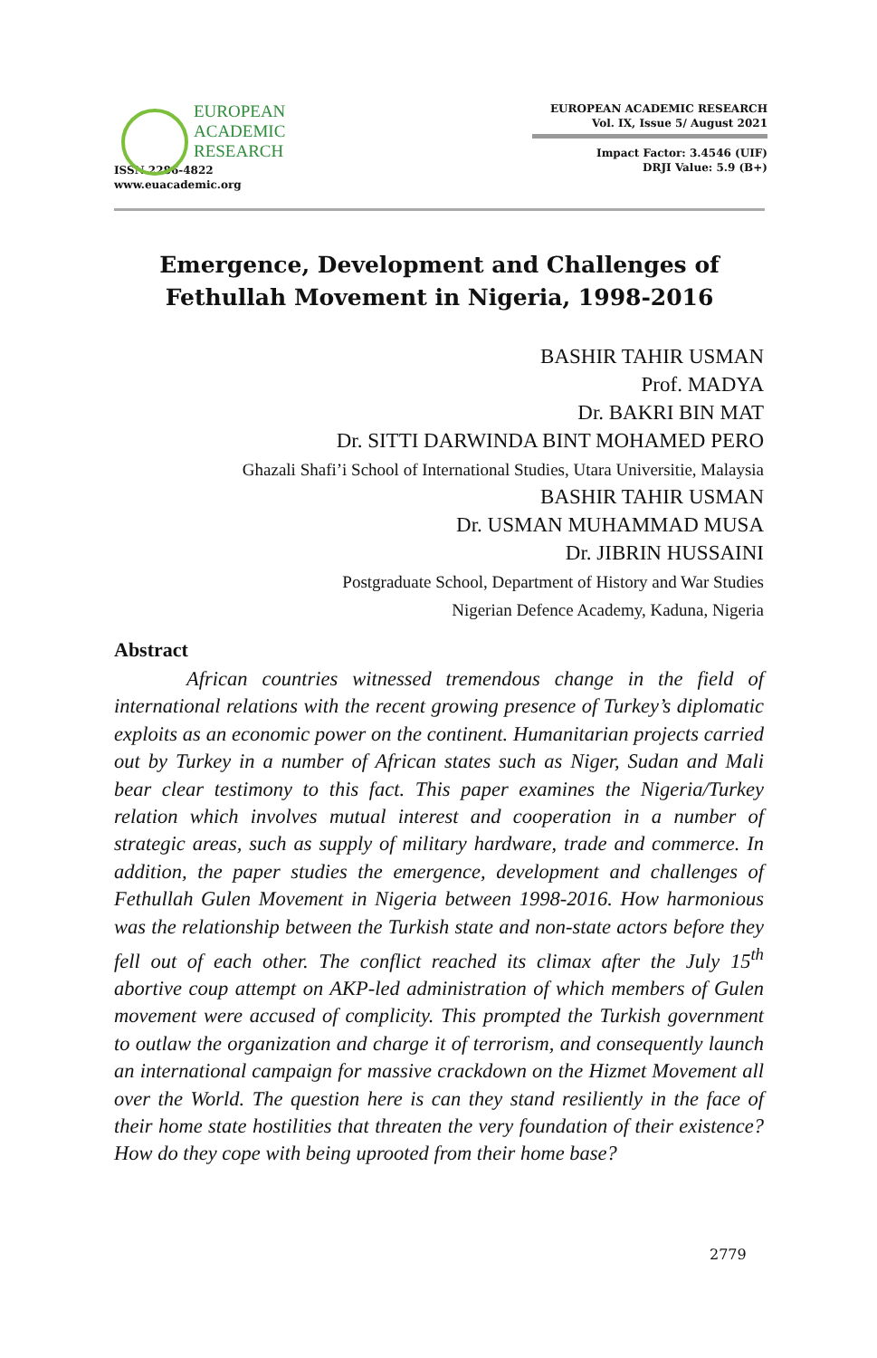EUROPEAN
ACADEMIC
RESEARCH
ISSN 2286-4822
www.euacademic.org
EUROPEAN ACADEMIC RESEARCH
Vol. IX, Issue 5/ August 2021
Impact Factor: 3.4546 (UIF)
DRJI Value: 5.9 (B+)
Emergence, Development and Challenges of
Fethullah Movement in Nigeria, 1998-2016
BASHIR TAHIR USMAN
Prof. MADYA
Dr. BAKRI BIN MAT
Dr. SITTI DARWINDA BINT MOHAMED PERO
Ghazali Shafi’i School of International Studies, Utara Universitie, Malaysia
BASHIR TAHIR USMAN
Dr. USMAN MUHAMMAD MUSA
Dr. JIBRIN HUSSAINI
Postgraduate School, Department of History and War Studies
Nigerian Defence Academy, Kaduna, Nigeria
Abstract
African countries witnessed tremendous change in the field of international relations with the recent growing presence of Turkey’s diplomatic exploits as an economic power on the continent. Humanitarian projects carried out by Turkey in a number of African states such as Niger, Sudan and Mali bear clear testimony to this fact. This paper examines the Nigeria/Turkey relation which involves mutual interest and cooperation in a number of strategic areas, such as supply of military hardware, trade and commerce. In addition, the paper studies the emergence, development and challenges of Fethullah Gulen Movement in Nigeria between 1998-2016. How harmonious was the relationship between the Turkish state and non-state actors before they fell out of each other. The conflict reached its climax after the July 15<sup>th</sup> abortive coup attempt on AKP-led administration of which members of Gulen movement were accused of complicity. This prompted the Turkish government to outlaw the organization and charge it of terrorism, and consequently launch an international campaign for massive crackdown on the Hizmet Movement all over the World. The question here is can they stand resiliently in the face of their home state hostilities that threaten the very foundation of their existence? How do they cope with being uprooted from their home base?
2779